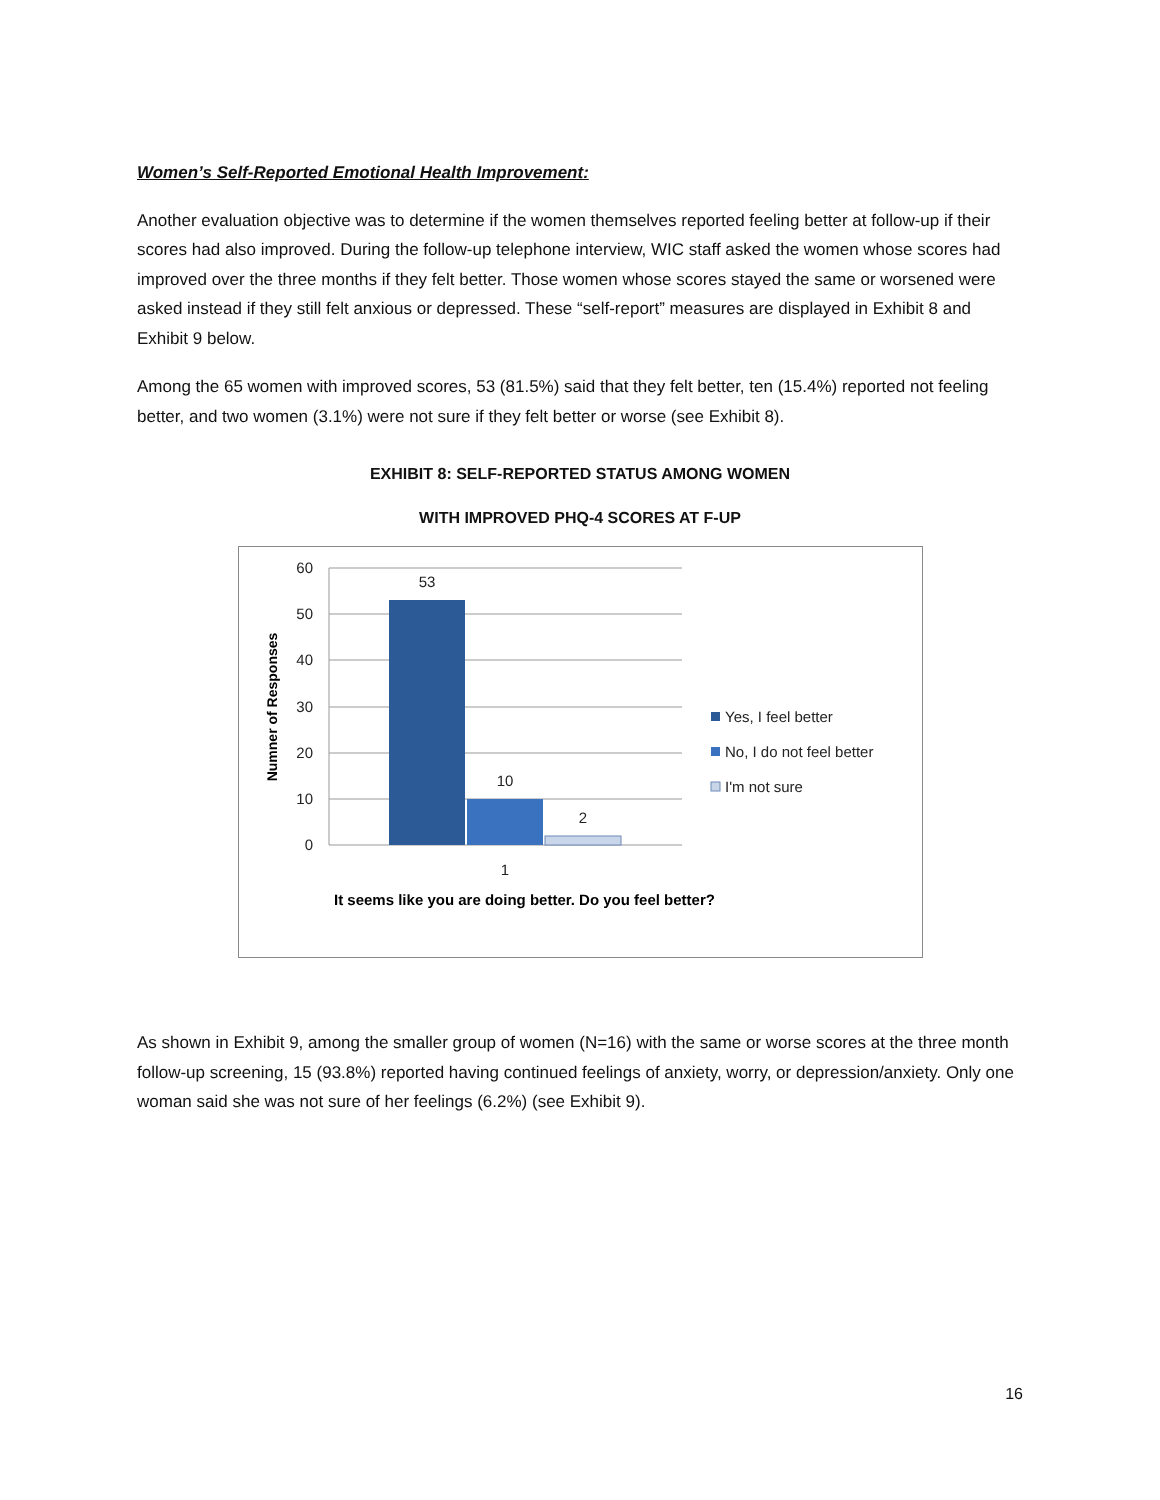Women’s Self-Reported Emotional Health Improvement:
Another evaluation objective was to determine if the women themselves reported feeling better at follow-up if their scores had also improved. During the follow-up telephone interview, WIC staff asked the women whose scores had improved over the three months if they felt better. Those women whose scores stayed the same or worsened were asked instead if they still felt anxious or depressed. These “self-report” measures are displayed in Exhibit 8 and Exhibit 9 below.
Among the 65 women with improved scores, 53 (81.5%) said that they felt better, ten (15.4%) reported not feeling better, and two women (3.1%) were not sure if they felt better or worse (see Exhibit 8).
EXHIBIT 8: SELF-REPORTED STATUS AMONG WOMEN
WITH IMPROVED PHQ-4 SCORES AT F-UP
60
50
40
30
20
10
0
53
10
2
1
Numner of Responses
It seems like you are doing better. Do you feel better?
Yes, I feel better
No, I do not feel better
I'm not sure
As shown in Exhibit 9, among the smaller group of women (N=16) with the same or worse scores at the three month follow-up screening, 15 (93.8%) reported having continued feelings of anxiety, worry, or depression/anxiety. Only one woman said she was not sure of her feelings (6.2%) (see Exhibit 9).
16